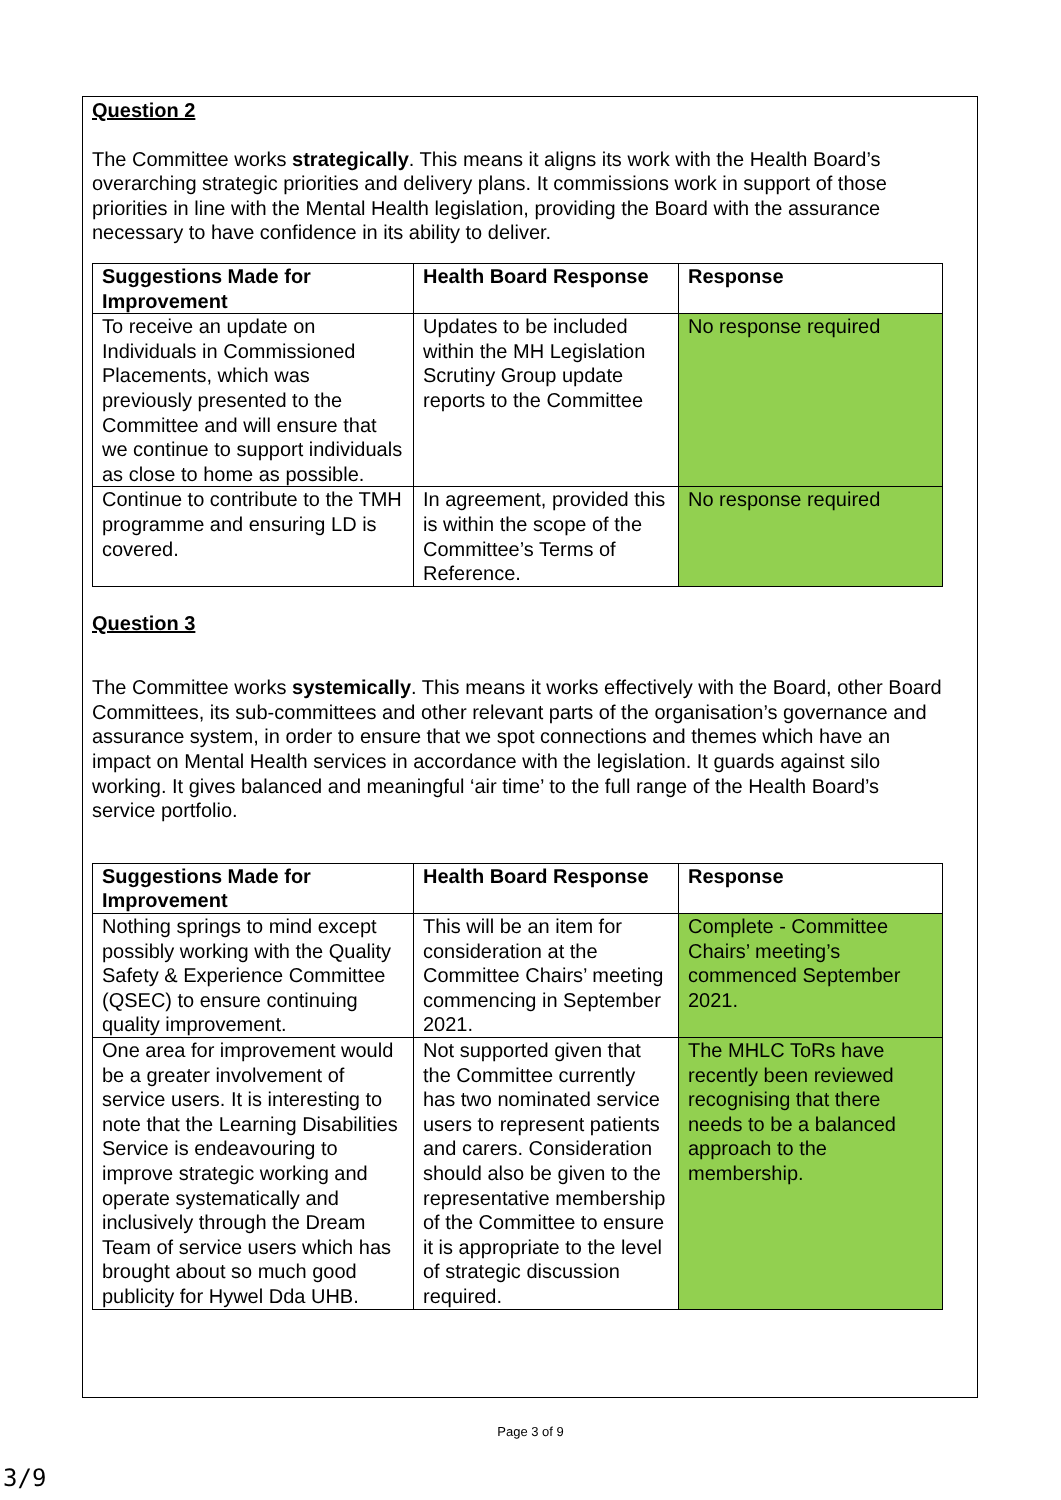Question 2
The Committee works strategically. This means it aligns its work with the Health Board’s overarching strategic priorities and delivery plans. It commissions work in support of those priorities in line with the Mental Health legislation, providing the Board with the assurance necessary to have confidence in its ability to deliver.
| Suggestions Made for Improvement | Health Board Response | Response |
| --- | --- | --- |
| To receive an update on Individuals in Commissioned Placements, which was previously presented to the Committee and will ensure that we continue to support individuals as close to home as possible. | Updates to be included within the MH Legislation Scrutiny Group update reports to the Committee | No response required |
| Continue to contribute to the TMH programme and ensuring LD is covered. | In agreement, provided this is within the scope of the Committee’s Terms of Reference. | No response required |
Question 3
The Committee works systemically. This means it works effectively with the Board, other Board Committees, its sub-committees and other relevant parts of the organisation’s governance and assurance system, in order to ensure that we spot connections and themes which have an impact on Mental Health services in accordance with the legislation. It guards against silo working. It gives balanced and meaningful ‘air time’ to the full range of the Health Board’s service portfolio.
| Suggestions Made for Improvement | Health Board Response | Response |
| --- | --- | --- |
| Nothing springs to mind except possibly working with the Quality Safety & Experience Committee (QSEC) to ensure continuing quality improvement. | This will be an item for consideration at the Committee Chairs’ meeting commencing in September 2021. | Complete - Committee Chairs’ meeting’s commenced September 2021. |
| One area for improvement would be a greater involvement of service users. It is interesting to note that the Learning Disabilities Service is endeavouring to improve strategic working and operate systematically and inclusively through the Dream Team of service users which has brought about so much good publicity for Hywel Dda UHB. | Not supported given that the Committee currently has two nominated service users to represent patients and carers. Consideration should also be given to the representative membership of the Committee to ensure it is appropriate to the level of strategic discussion required. | The MHLC ToRs have recently been reviewed recognising that there needs to be a balanced approach to the membership. |
Page 3 of 9
3/9